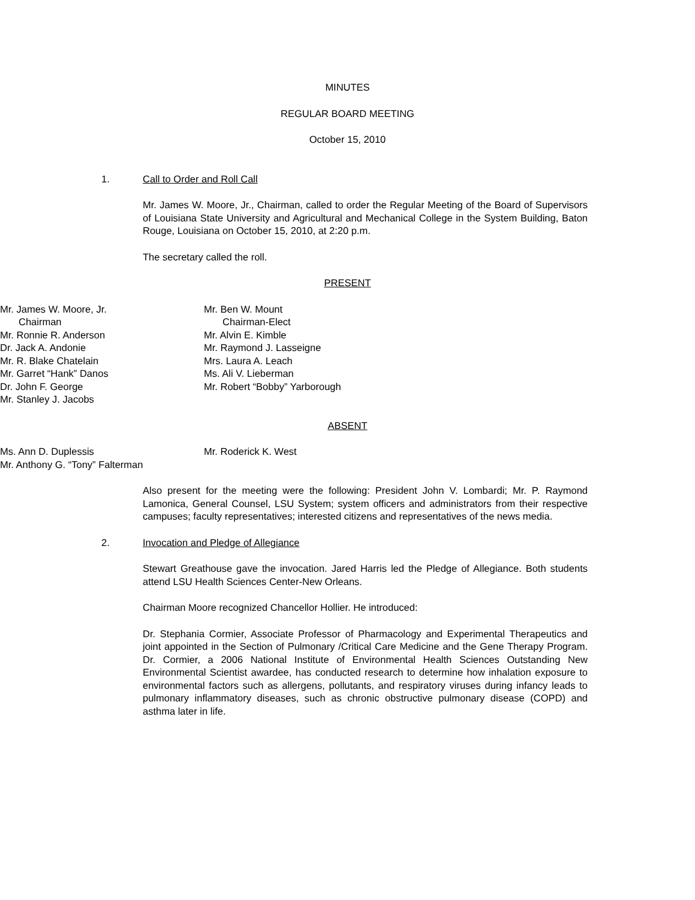MINUTES
REGULAR BOARD MEETING
October 15, 2010
1. Call to Order and Roll Call
Mr. James W. Moore, Jr., Chairman, called to order the Regular Meeting of the Board of Supervisors of Louisiana State University and Agricultural and Mechanical College in the System Building, Baton Rouge, Louisiana on October 15, 2010, at 2:20 p.m.
The secretary called the roll.
PRESENT
Mr. James W. Moore, Jr.
Chairman
Mr. Ronnie R. Anderson
Dr. Jack A. Andonie
Mr. R. Blake Chatelain
Mr. Garret “Hank” Danos
Dr. John F. George
Mr. Stanley J. Jacobs
Mr. Ben W. Mount
Chairman-Elect
Mr. Alvin E. Kimble
Mr. Raymond J. Lasseigne
Mrs. Laura A. Leach
Ms. Ali V. Lieberman
Mr. Robert “Bobby” Yarborough
ABSENT
Ms. Ann D. Duplessis
Mr. Anthony G. “Tony” Falterman
Mr. Roderick K. West
Also present for the meeting were the following: President John V. Lombardi; Mr. P. Raymond Lamonica, General Counsel, LSU System; system officers and administrators from their respective campuses; faculty representatives; interested citizens and representatives of the news media.
2. Invocation and Pledge of Allegiance
Stewart Greathouse gave the invocation. Jared Harris led the Pledge of Allegiance. Both students attend LSU Health Sciences Center-New Orleans.
Chairman Moore recognized Chancellor Hollier. He introduced:
Dr. Stephania Cormier, Associate Professor of Pharmacology and Experimental Therapeutics and joint appointed in the Section of Pulmonary /Critical Care Medicine and the Gene Therapy Program. Dr. Cormier, a 2006 National Institute of Environmental Health Sciences Outstanding New Environmental Scientist awardee, has conducted research to determine how inhalation exposure to environmental factors such as allergens, pollutants, and respiratory viruses during infancy leads to pulmonary inflammatory diseases, such as chronic obstructive pulmonary disease (COPD) and asthma later in life.